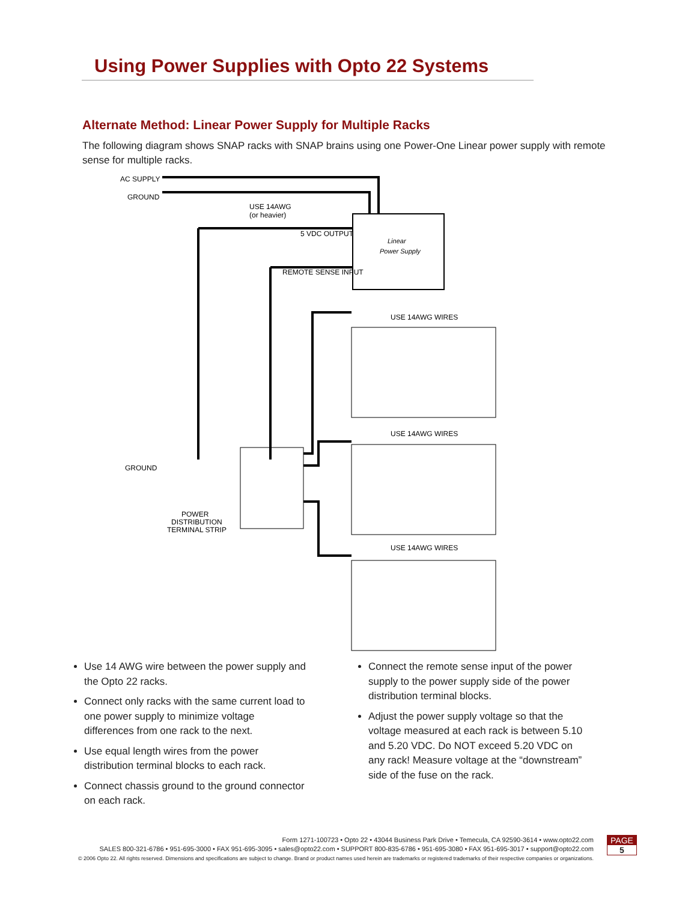Using Power Supplies with Opto 22 Systems
Alternate Method: Linear Power Supply for Multiple Racks
The following diagram shows SNAP racks with SNAP brains using one Power-One Linear power supply with remote sense for multiple racks.
AC SUPPLY
GROUND
USE 14AWG
(or heavier)
5 VDC OUTPUT
REMOTE SENSE INPUT
Linear
Power Supply
USE 14AWG WIRES
USE 14AWG WIRES
USE 14AWG WIRES
GROUND
POWER
DISTRIBUTION
TERMINAL STRIP
Use 14 AWG wire between the power supply and the Opto 22 racks.
Connect only racks with the same current load to one power supply to minimize voltage differences from one rack to the next.
Use equal length wires from the power distribution terminal blocks to each rack.
Connect chassis ground to the ground connector on each rack.
Connect the remote sense input of the power supply to the power supply side of the power distribution terminal blocks.
Adjust the power supply voltage so that the voltage measured at each rack is between 5.10 and 5.20 VDC. Do NOT exceed 5.20 VDC on any rack! Measure voltage at the “downstream” side of the fuse on the rack.
Form 1271-100723 • Opto 22 • 43044 Business Park Drive • Temecula, CA 92590-3614 • www.opto22.com
SALES 800-321-6786 • 951-695-3000 • FAX 951-695-3095 • sales@opto22.com • SUPPORT 800-835-6786 • 951-695-3080 • FAX 951-695-3017 • support@opto22.com
© 2006 Opto 22. All rights reserved. Dimensions and specifications are subject to change. Brand or product names used herein are trademarks or registered trademarks of their respective companies or organizations.
PAGE
5